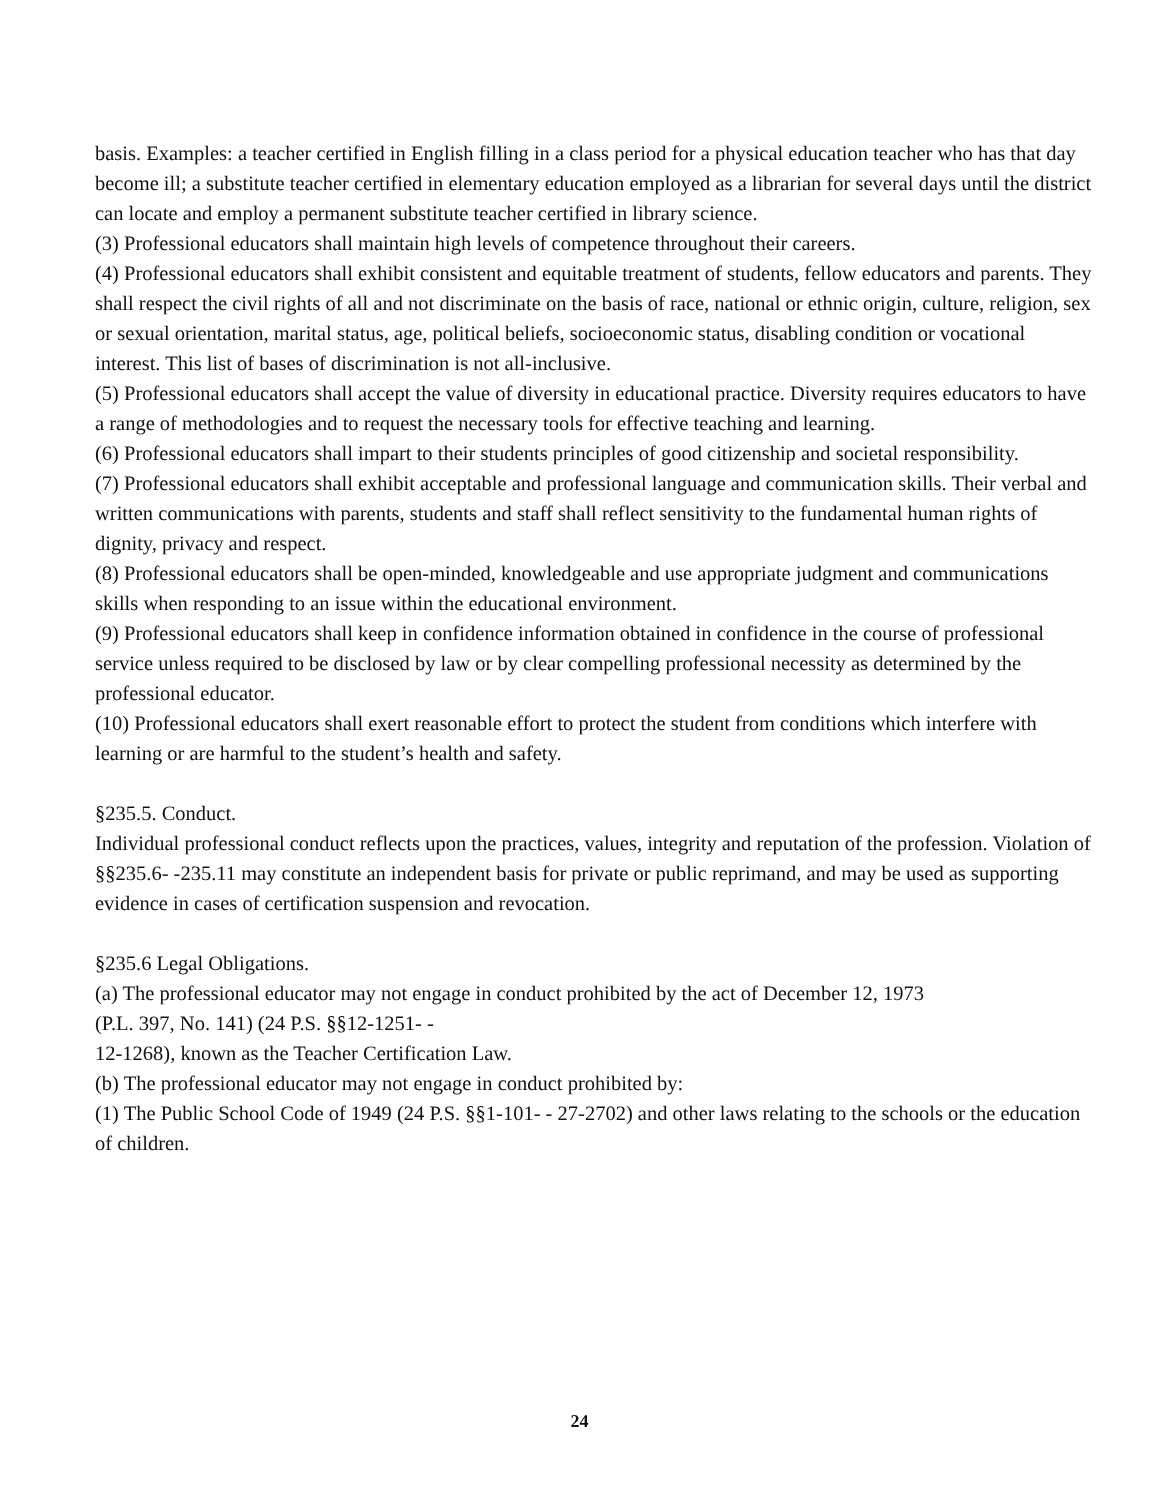basis. Examples: a teacher certified in English filling in a class period for a physical education teacher who has that day become ill; a substitute teacher certified in elementary education employed as a librarian for several days until the district can locate and employ a permanent substitute teacher certified in library science.
(3) Professional educators shall maintain high levels of competence throughout their careers.
(4) Professional educators shall exhibit consistent and equitable treatment of students, fellow educators and parents. They shall respect the civil rights of all and not discriminate on the basis of race, national or ethnic origin, culture, religion, sex or sexual orientation, marital status, age, political beliefs, socioeconomic status, disabling condition or vocational interest. This list of bases of discrimination is not all-inclusive.
(5) Professional educators shall accept the value of diversity in educational practice. Diversity requires educators to have a range of methodologies and to request the necessary tools for effective teaching and learning.
(6) Professional educators shall impart to their students principles of good citizenship and societal responsibility.
(7) Professional educators shall exhibit acceptable and professional language and communication skills. Their verbal and written communications with parents, students and staff shall reflect sensitivity to the fundamental human rights of dignity, privacy and respect.
(8) Professional educators shall be open-minded, knowledgeable and use appropriate judgment and communications skills when responding to an issue within the educational environment.
(9) Professional educators shall keep in confidence information obtained in confidence in the course of professional service unless required to be disclosed by law or by clear compelling professional necessity as determined by the professional educator.
(10) Professional educators shall exert reasonable effort to protect the student from conditions which interfere with learning or are harmful to the student’s health and safety.
§235.5. Conduct.
Individual professional conduct reflects upon the practices, values, integrity and reputation of the profession. Violation of §§235.6- -235.11 may constitute an independent basis for private or public reprimand, and may be used as supporting evidence in cases of certification suspension and revocation.
§235.6 Legal Obligations.
(a) The professional educator may not engage in conduct prohibited by the act of December 12, 1973
(P.L. 397, No. 141) (24 P.S. §§12-1251- -
12-1268), known as the Teacher Certification Law.
(b) The professional educator may not engage in conduct prohibited by:
(1) The Public School Code of 1949 (24 P.S. §§1-101- - 27-2702) and other laws relating to the schools or the education of children.
24